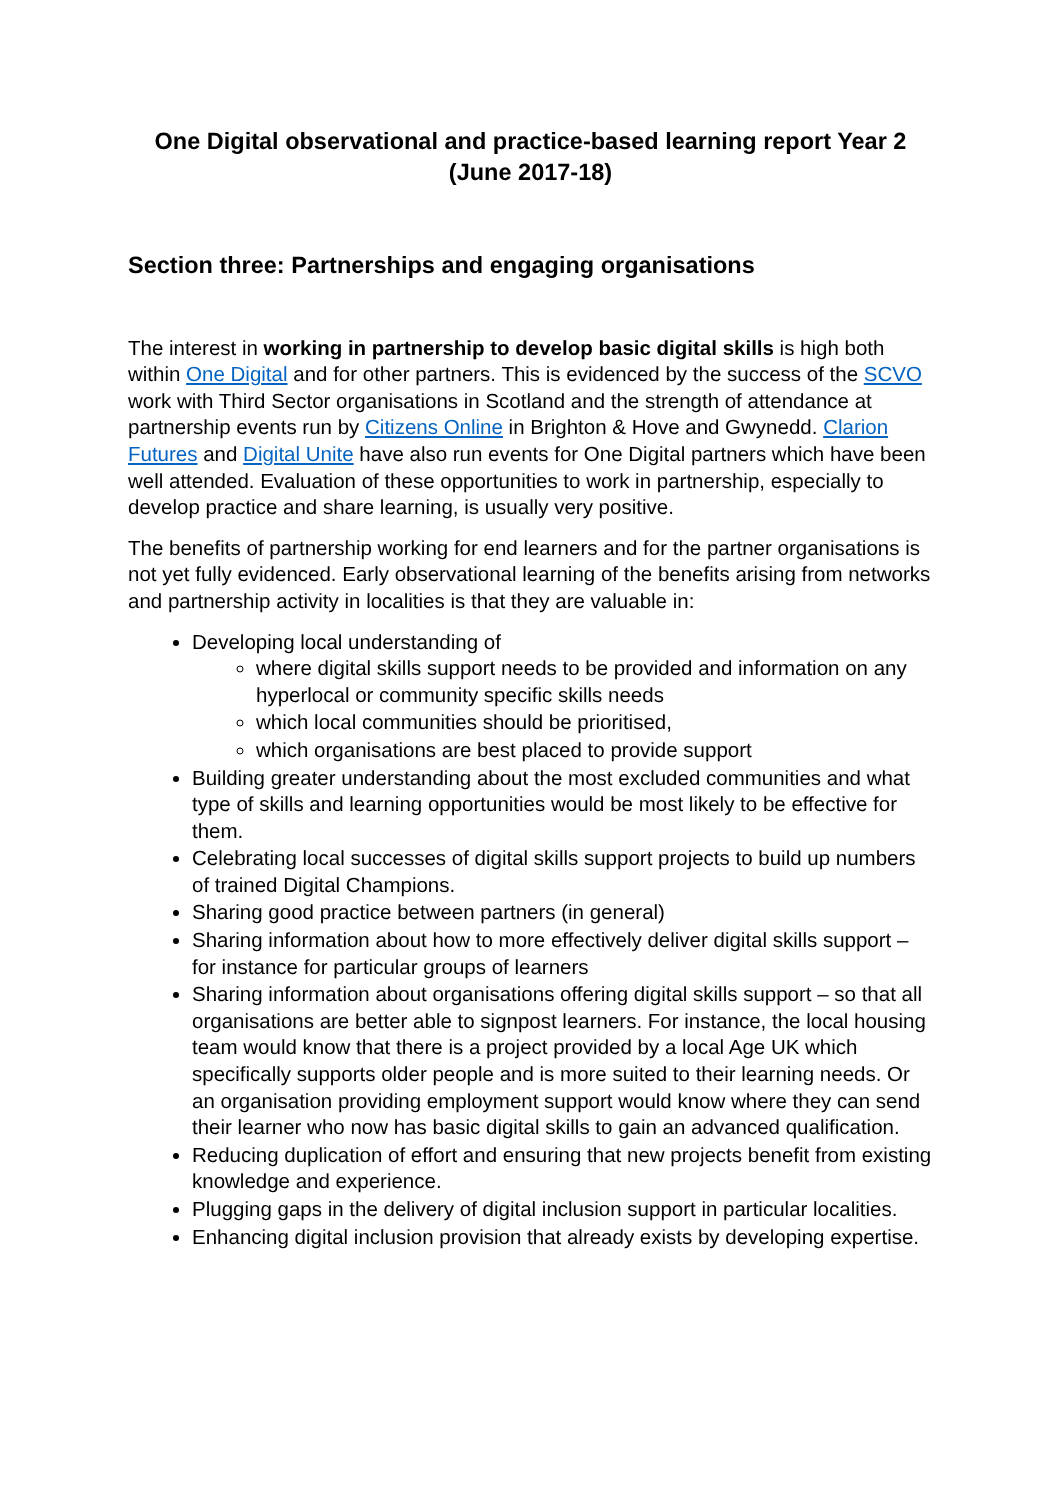One Digital observational and practice-based learning report Year 2 (June 2017-18)
Section three: Partnerships and engaging organisations
The interest in working in partnership to develop basic digital skills is high both within One Digital and for other partners. This is evidenced by the success of the SCVO work with Third Sector organisations in Scotland and the strength of attendance at partnership events run by Citizens Online in Brighton & Hove and Gwynedd. Clarion Futures and Digital Unite have also run events for One Digital partners which have been well attended. Evaluation of these opportunities to work in partnership, especially to develop practice and share learning, is usually very positive.
The benefits of partnership working for end learners and for the partner organisations is not yet fully evidenced. Early observational learning of the benefits arising from networks and partnership activity in localities is that they are valuable in:
Developing local understanding of
where digital skills support needs to be provided and information on any hyperlocal or community specific skills needs
which local communities should be prioritised,
which organisations are best placed to provide support
Building greater understanding about the most excluded communities and what type of skills and learning opportunities would be most likely to be effective for them.
Celebrating local successes of digital skills support projects to build up numbers of trained Digital Champions.
Sharing good practice between partners (in general)
Sharing information about how to more effectively deliver digital skills support – for instance for particular groups of learners
Sharing information about organisations offering digital skills support – so that all organisations are better able to signpost learners. For instance, the local housing team would know that there is a project provided by a local Age UK which specifically supports older people and is more suited to their learning needs. Or an organisation providing employment support would know where they can send their learner who now has basic digital skills to gain an advanced qualification.
Reducing duplication of effort and ensuring that new projects benefit from existing knowledge and experience.
Plugging gaps in the delivery of digital inclusion support in particular localities.
Enhancing digital inclusion provision that already exists by developing expertise.